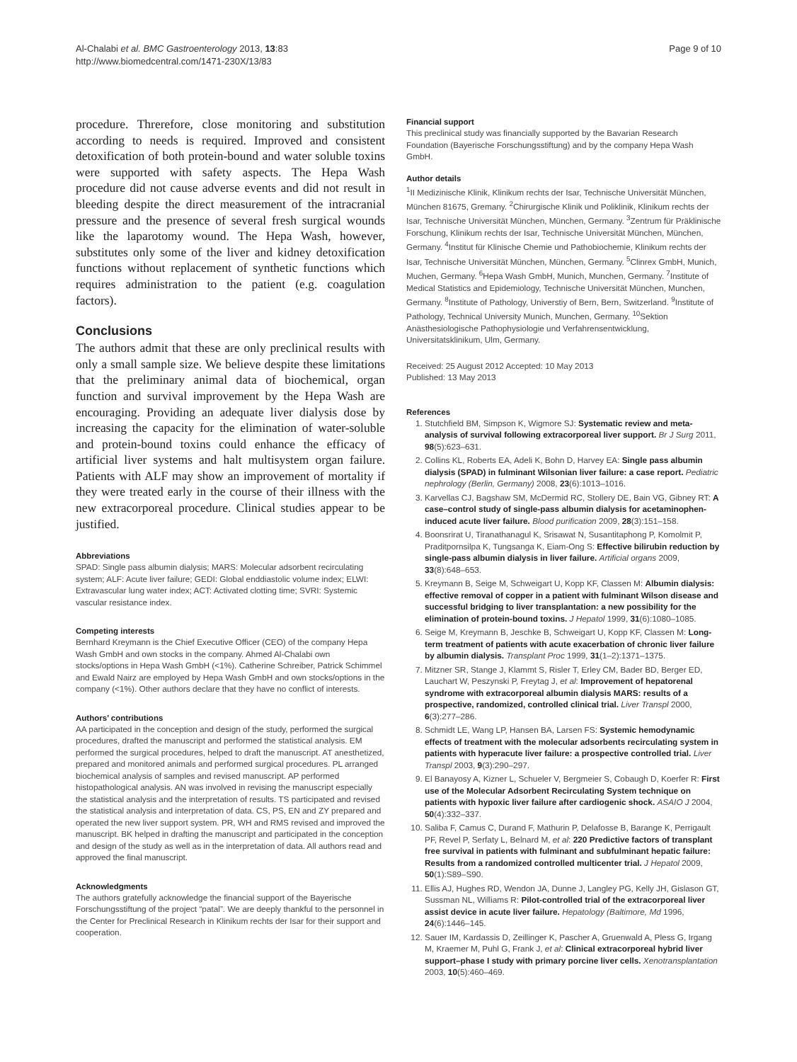Al-Chalabi et al. BMC Gastroenterology 2013, 13:83
http://www.biomedcentral.com/1471-230X/13/83
Page 9 of 10
procedure. Threrefore, close monitoring and substitution according to needs is required. Improved and consistent detoxification of both protein-bound and water soluble toxins were supported with safety aspects. The Hepa Wash procedure did not cause adverse events and did not result in bleeding despite the direct measurement of the intracranial pressure and the presence of several fresh surgical wounds like the laparotomy wound. The Hepa Wash, however, substitutes only some of the liver and kidney detoxification functions without replacement of synthetic functions which requires administration to the patient (e.g. coagulation factors).
Conclusions
The authors admit that these are only preclinical results with only a small sample size. We believe despite these limitations that the preliminary animal data of biochemical, organ function and survival improvement by the Hepa Wash are encouraging. Providing an adequate liver dialysis dose by increasing the capacity for the elimination of water-soluble and protein-bound toxins could enhance the efficacy of artificial liver systems and halt multisystem organ failure. Patients with ALF may show an improvement of mortality if they were treated early in the course of their illness with the new extracorporeal procedure. Clinical studies appear to be justified.
Abbreviations
SPAD: Single pass albumin dialysis; MARS: Molecular adsorbent recirculating system; ALF: Acute liver failure; GEDI: Global enddiastolic volume index; ELWI: Extravascular lung water index; ACT: Activated clotting time; SVRI: Systemic vascular resistance index.
Competing interests
Bernhard Kreymann is the Chief Executive Officer (CEO) of the company Hepa Wash GmbH and own stocks in the company. Ahmed Al-Chalabi own stocks/options in Hepa Wash GmbH (<1%). Catherine Schreiber, Patrick Schimmel and Ewald Nairz are employed by Hepa Wash GmbH and own stocks/options in the company (<1%). Other authors declare that they have no conflict of interests.
Authors’ contributions
AA participated in the conception and design of the study, performed the surgical procedures, drafted the manuscript and performed the statistical analysis. EM performed the surgical procedures, helped to draft the manuscript. AT anesthetized, prepared and monitored animals and performed surgical procedures. PL arranged biochemical analysis of samples and revised manuscript. AP performed histopathological analysis. AN was involved in revising the manuscript especially the statistical analysis and the interpretation of results. TS participated and revised the statistical analysis and interpretation of data. CS, PS, EN and ZY prepared and operated the new liver support system. PR, WH and RMS revised and improved the manuscript. BK helped in drafting the manuscript and participated in the conception and design of the study as well as in the interpretation of data. All authors read and approved the final manuscript.
Acknowledgments
The authors gratefully acknowledge the financial support of the Bayerische Forschungsstiftung of the project “patal”. We are deeply thankful to the personnel in the Center for Preclinical Research in Klinikum rechts der Isar for their support and cooperation.
Financial support
This preclinical study was financially supported by the Bavarian Research Foundation (Bayerische Forschungsstiftung) and by the company Hepa Wash GmbH.
Author details
<sup>1</sup> II Medizinische Klinik, Klinikum rechts der Isar, Technische Universität München, München 81675, Gremany. <sup>2</sup>Chirurgische Klinik und Poliklinik, Klinikum rechts der Isar, Technische Universität München, München, Germany. <sup>3</sup>Zentrum für Präklinische Forschung, Klinikum rechts der Isar, Technische Universität München, München, Germany. <sup>4</sup>Institut für Klinische Chemie und Pathobiochemie, Klinikum rechts der Isar, Technische Universität München, München, Germany. <sup>5</sup>Clinrex GmbH, Munich, Muchen, Germany. <sup>6</sup>Hepa Wash GmbH, Munich, Munchen, Germany. <sup>7</sup>Institute of Medical Statistics and Epidemiology, Technische Universität München, Munchen, Germany. <sup>8</sup>Institute of Pathology, Universtiy of Bern, Bern, Switzerland. <sup>9</sup>Institute of Pathology, Technical University Munich, Munchen, Germany. <sup>10</sup>Sektion Anästhesiologische Pathophysiologie und Verfahrensentwicklung, Universitatsklinikum, Ulm, Germany.
Received: 25 August 2012 Accepted: 10 May 2013
Published: 13 May 2013
References
1. Stutchfield BM, Simpson K, Wigmore SJ: Systematic review and meta-analysis of survival following extracorporeal liver support. Br J Surg 2011, 98(5):623–631.
2. Collins KL, Roberts EA, Adeli K, Bohn D, Harvey EA: Single pass albumin dialysis (SPAD) in fulminant Wilsonian liver failure: a case report. Pediatric nephrology (Berlin, Germany) 2008, 23(6):1013–1016.
3. Karvellas CJ, Bagshaw SM, McDermid RC, Stollery DE, Bain VG, Gibney RT: A case–control study of single-pass albumin dialysis for acetaminophen-induced acute liver failure. Blood purification 2009, 28(3):151–158.
4. Boonsrirat U, Tiranathanagul K, Srisawat N, Susantitaphong P, Komolmit P, Praditpornsilpa K, Tungsanga K, Eiam-Ong S: Effective bilirubin reduction by single-pass albumin dialysis in liver failure. Artificial organs 2009, 33(8):648–653.
5. Kreymann B, Seige M, Schweigart U, Kopp KF, Classen M: Albumin dialysis: effective removal of copper in a patient with fulminant Wilson disease and successful bridging to liver transplantation: a new possibility for the elimination of protein-bound toxins. J Hepatol 1999, 31(6):1080–1085.
6. Seige M, Kreymann B, Jeschke B, Schweigart U, Kopp KF, Classen M: Long-term treatment of patients with acute exacerbation of chronic liver failure by albumin dialysis. Transplant Proc 1999, 31(1–2):1371–1375.
7. Mitzner SR, Stange J, Klammt S, Risler T, Erley CM, Bader BD, Berger ED, Lauchart W, Peszynski P, Freytag J, et al: Improvement of hepatorenal syndrome with extracorporeal albumin dialysis MARS: results of a prospective, randomized, controlled clinical trial. Liver Transpl 2000, 6(3):277–286.
8. Schmidt LE, Wang LP, Hansen BA, Larsen FS: Systemic hemodynamic effects of treatment with the molecular adsorbents recirculating system in patients with hyperacute liver failure: a prospective controlled trial. Liver Transpl 2003, 9(3):290–297.
9. El Banayosy A, Kizner L, Schueler V, Bergmeier S, Cobaugh D, Koerfer R: First use of the Molecular Adsorbent Recirculating System technique on patients with hypoxic liver failure after cardiogenic shock. ASAIO J 2004, 50(4):332–337.
10. Saliba F, Camus C, Durand F, Mathurin P, Delafosse B, Barange K, Perrigault PF, Revel P, Serfaty L, Belnard M, et al: 220 Predictive factors of transplant free survival in patients with fulminant and subfulminant hepatic failure: Results from a randomized controlled multicenter trial. J Hepatol 2009, 50(1):S89–S90.
11. Ellis AJ, Hughes RD, Wendon JA, Dunne J, Langley PG, Kelly JH, Gislason GT, Sussman NL, Williams R: Pilot-controlled trial of the extracorporeal liver assist device in acute liver failure. Hepatology (Baltimore, Md 1996, 24(6):1446–145.
12. Sauer IM, Kardassis D, Zeillinger K, Pascher A, Gruenwald A, Pless G, Irgang M, Kraemer M, Puhl G, Frank J, et al: Clinical extracorporeal hybrid liver support–phase I study with primary porcine liver cells. Xenotransplantation 2003, 10(5):460–469.